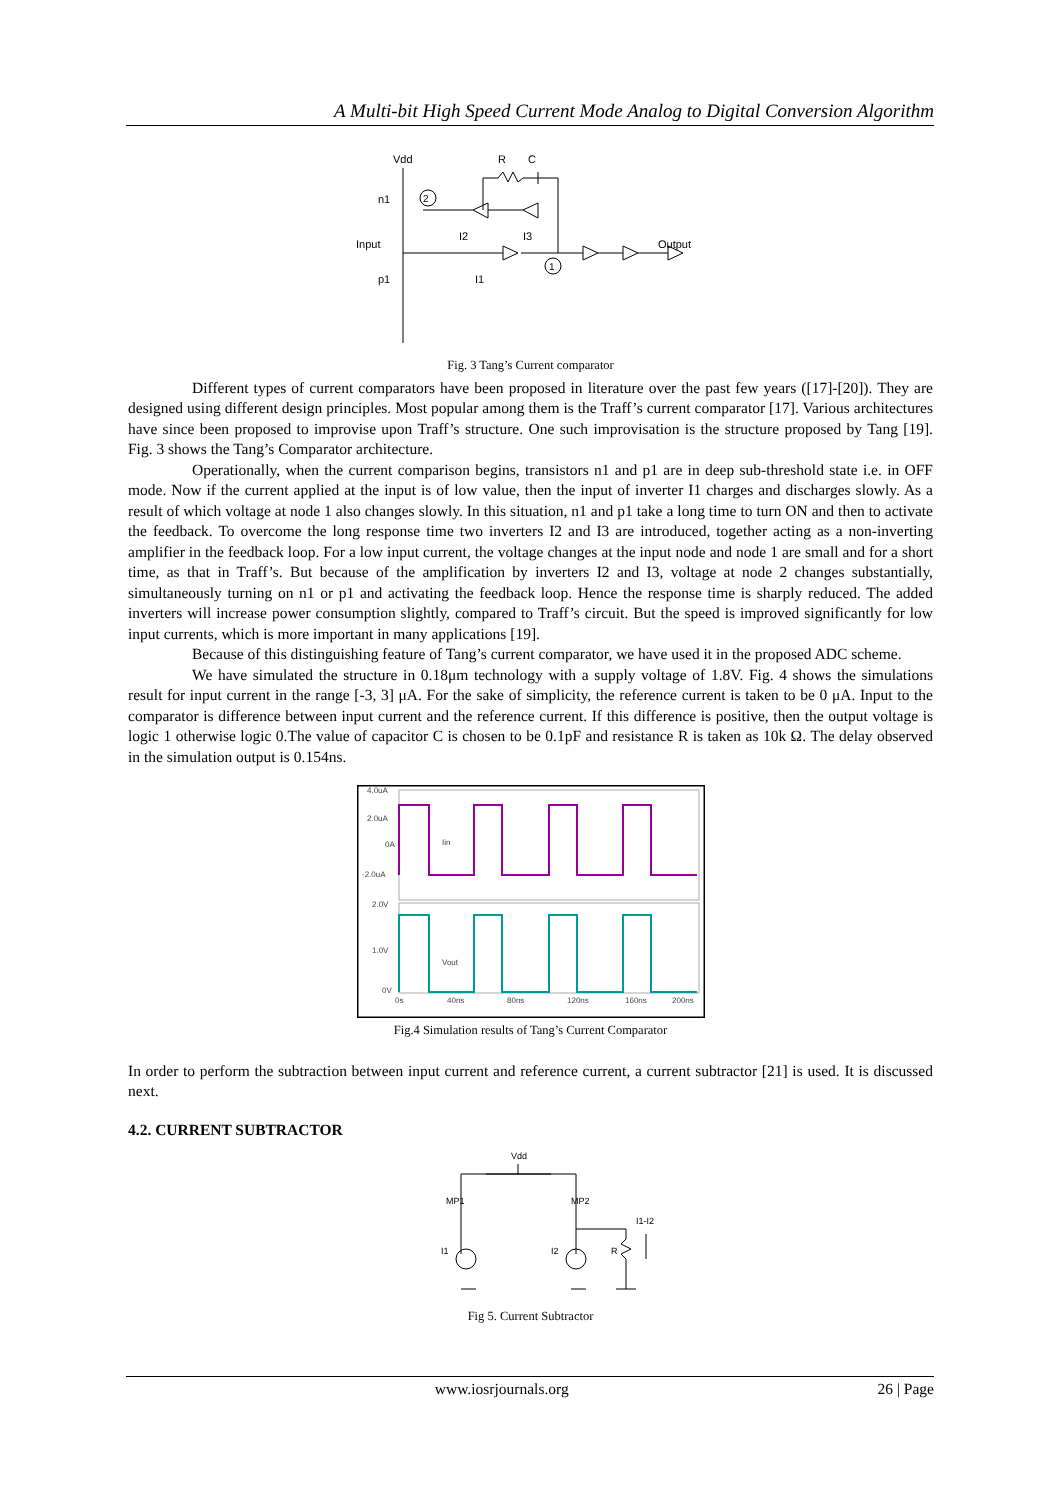A Multi-bit High Speed Current Mode Analog to Digital Conversion Algorithm
Vdd
R
C
n1
2
Input
p1
I2
I3
I1
1
Output
Fig. 3 Tang’s Current comparator
Different types of current comparators have been proposed in literature over the past few years ([17]-[20]). They are designed using different design principles. Most popular among them is the Traff’s current comparator [17]. Various architectures have since been proposed to improvise upon Traff’s structure. One such improvisation is the structure proposed by Tang [19]. Fig. 3 shows the Tang’s Comparator architecture.
Operationally, when the current comparison begins, transistors n1 and p1 are in deep sub-threshold state i.e. in OFF mode. Now if the current applied at the input is of low value, then the input of inverter I1 charges and discharges slowly. As a result of which voltage at node 1 also changes slowly. In this situation, n1 and p1 take a long time to turn ON and then to activate the feedback. To overcome the long response time two inverters I2 and I3 are introduced, together acting as a non-inverting amplifier in the feedback loop. For a low input current, the voltage changes at the input node and node 1 are small and for a short time, as that in Traff’s. But because of the amplification by inverters I2 and I3, voltage at node 2 changes substantially, simultaneously turning on n1 or p1 and activating the feedback loop. Hence the response time is sharply reduced. The added inverters will increase power consumption slightly, compared to Traff’s circuit. But the speed is improved significantly for low input currents, which is more important in many applications [19].
Because of this distinguishing feature of Tang’s current comparator, we have used it in the proposed ADC scheme.
We have simulated the structure in 0.18μm technology with a supply voltage of 1.8V. Fig. 4 shows the simulations result for input current in the range [-3, 3] μA. For the sake of simplicity, the reference current is taken to be 0 μA. Input to the comparator is difference between input current and the reference current. If this difference is positive, then the output voltage is logic 1 otherwise logic 0.The value of capacitor C is chosen to be 0.1pF and resistance R is taken as 10k Ω. The delay observed in the simulation output is 0.154ns.
4.0uA
2.0uA
0A
-2.0uA
Iin
2.0V
1.0V
Vout
0V
0s
40ns
80ns
120ns
160ns
200ns
Fig.4 Simulation results of Tang’s Current Comparator
In order to perform the subtraction between input current and reference current, a current subtractor [21] is used. It is discussed next.
4.2. CURRENT SUBTRACTOR
Vdd
MP1
MP2
I1
I2
R
I1-I2
Fig 5. Current Subtractor
www.iosrjournals.org 26 | Page